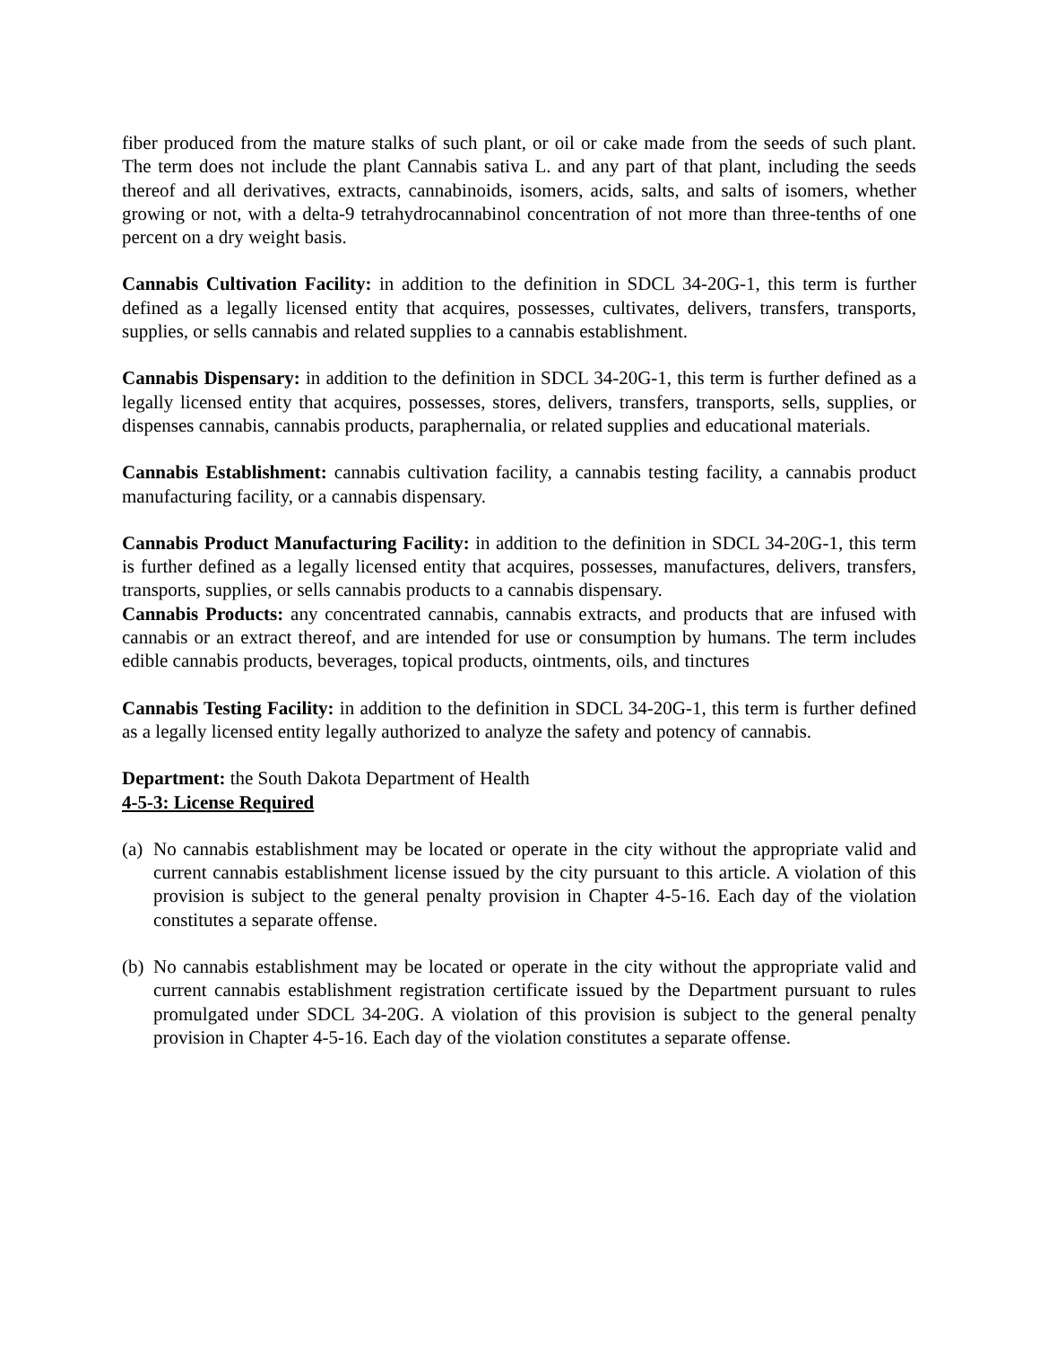fiber produced from the mature stalks of such plant, or oil or cake made from the seeds of such plant. The term does not include the plant Cannabis sativa L. and any part of that plant, including the seeds thereof and all derivatives, extracts, cannabinoids, isomers, acids, salts, and salts of isomers, whether growing or not, with a delta-9 tetrahydrocannabinol concentration of not more than three-tenths of one percent on a dry weight basis.
Cannabis Cultivation Facility: in addition to the definition in SDCL 34-20G-1, this term is further defined as a legally licensed entity that acquires, possesses, cultivates, delivers, transfers, transports, supplies, or sells cannabis and related supplies to a cannabis establishment.
Cannabis Dispensary: in addition to the definition in SDCL 34-20G-1, this term is further defined as a legally licensed entity that acquires, possesses, stores, delivers, transfers, transports, sells, supplies, or dispenses cannabis, cannabis products, paraphernalia, or related supplies and educational materials.
Cannabis Establishment: cannabis cultivation facility, a cannabis testing facility, a cannabis product manufacturing facility, or a cannabis dispensary.
Cannabis Product Manufacturing Facility: in addition to the definition in SDCL 34-20G-1, this term is further defined as a legally licensed entity that acquires, possesses, manufactures, delivers, transfers, transports, supplies, or sells cannabis products to a cannabis dispensary.
Cannabis Products: any concentrated cannabis, cannabis extracts, and products that are infused with cannabis or an extract thereof, and are intended for use or consumption by humans. The term includes edible cannabis products, beverages, topical products, ointments, oils, and tinctures
Cannabis Testing Facility: in addition to the definition in SDCL 34-20G-1, this term is further defined as a legally licensed entity legally authorized to analyze the safety and potency of cannabis.
Department: the South Dakota Department of Health
4-5-3: License Required
(a) No cannabis establishment may be located or operate in the city without the appropriate valid and current cannabis establishment license issued by the city pursuant to this article. A violation of this provision is subject to the general penalty provision in Chapter 4-5-16. Each day of the violation constitutes a separate offense.
(b) No cannabis establishment may be located or operate in the city without the appropriate valid and current cannabis establishment registration certificate issued by the Department pursuant to rules promulgated under SDCL 34-20G. A violation of this provision is subject to the general penalty provision in Chapter 4-5-16. Each day of the violation constitutes a separate offense.